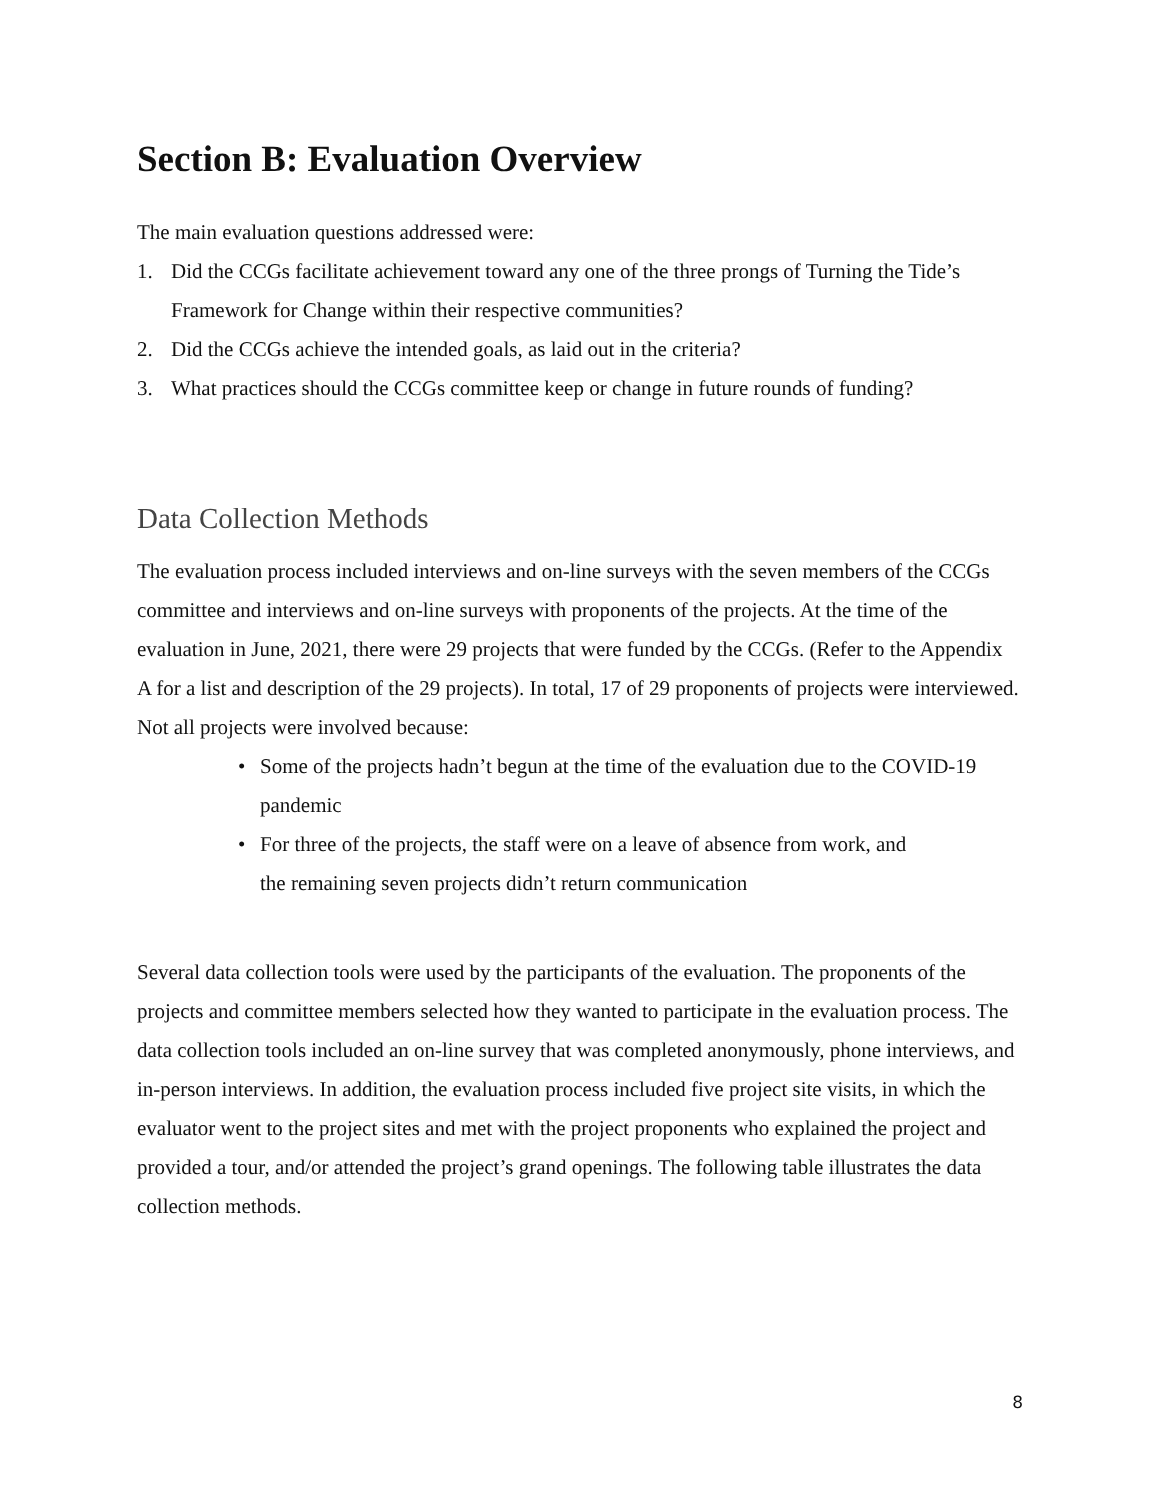Section B: Evaluation Overview
The main evaluation questions addressed were:
1. Did the CCGs facilitate achievement toward any one of the three prongs of Turning the Tide’s Framework for Change within their respective communities?
2. Did the CCGs achieve the intended goals, as laid out in the criteria?
3. What practices should the CCGs committee keep or change in future rounds of funding?
Data Collection Methods
The evaluation process included interviews and on-line surveys with the seven members of the CCGs committee and interviews and on-line surveys with proponents of the projects. At the time of the evaluation in June, 2021, there were 29 projects that were funded by the CCGs. (Refer to the Appendix A for a list and description of the 29 projects). In total, 17 of 29 proponents of projects were interviewed. Not all projects were involved because:
• Some of the projects hadn’t begun at the time of the evaluation due to the COVID-19 pandemic
• For three of the projects, the staff were on a leave of absence from work, and
the remaining seven projects didn’t return communication
Several data collection tools were used by the participants of the evaluation. The proponents of the projects and committee members selected how they wanted to participate in the evaluation process. The data collection tools included an on-line survey that was completed anonymously, phone interviews, and in-person interviews. In addition, the evaluation process included five project site visits, in which the evaluator went to the project sites and met with the project proponents who explained the project and provided a tour, and/or attended the project’s grand openings. The following table illustrates the data collection methods.
8